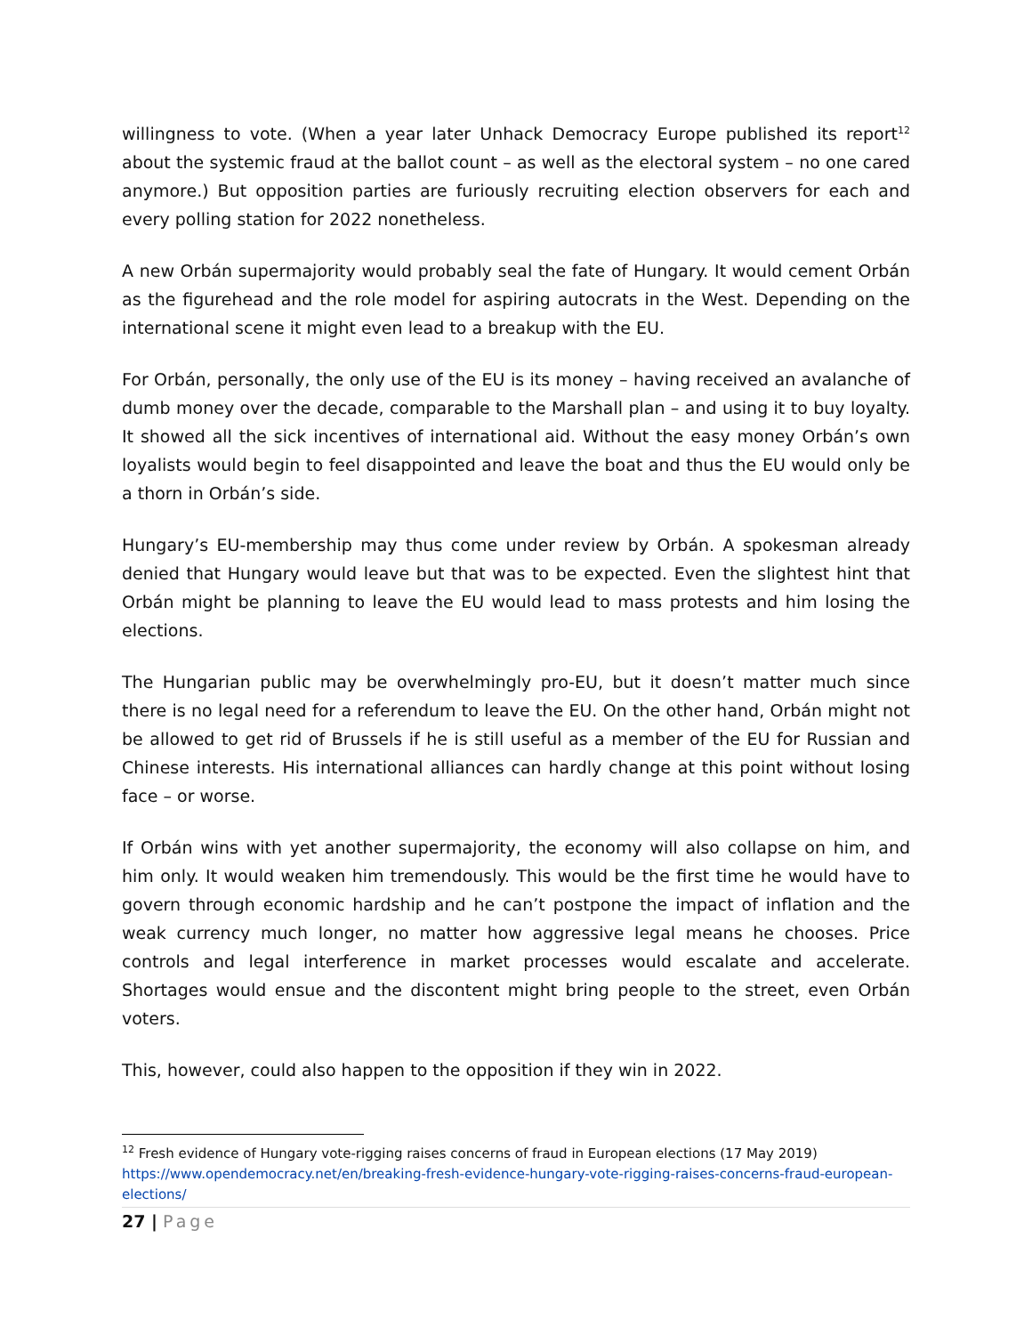willingness to vote. (When a year later Unhack Democracy Europe published its report<sup>12</sup> about the systemic fraud at the ballot count – as well as the electoral system – no one cared anymore.) But opposition parties are furiously recruiting election observers for each and every polling station for 2022 nonetheless.
A new Orbán supermajority would probably seal the fate of Hungary. It would cement Orbán as the figurehead and the role model for aspiring autocrats in the West. Depending on the international scene it might even lead to a breakup with the EU.
For Orbán, personally, the only use of the EU is its money – having received an avalanche of dumb money over the decade, comparable to the Marshall plan – and using it to buy loyalty. It showed all the sick incentives of international aid. Without the easy money Orbán’s own loyalists would begin to feel disappointed and leave the boat and thus the EU would only be a thorn in Orbán’s side.
Hungary’s EU-membership may thus come under review by Orbán. A spokesman already denied that Hungary would leave but that was to be expected. Even the slightest hint that Orbán might be planning to leave the EU would lead to mass protests and him losing the elections.
The Hungarian public may be overwhelmingly pro-EU, but it doesn’t matter much since there is no legal need for a referendum to leave the EU. On the other hand, Orbán might not be allowed to get rid of Brussels if he is still useful as a member of the EU for Russian and Chinese interests. His international alliances can hardly change at this point without losing face – or worse.
If Orbán wins with yet another supermajority, the economy will also collapse on him, and him only. It would weaken him tremendously. This would be the first time he would have to govern through economic hardship and he can’t postpone the impact of inflation and the weak currency much longer, no matter how aggressive legal means he chooses. Price controls and legal interference in market processes would escalate and accelerate. Shortages would ensue and the discontent might bring people to the street, even Orbán voters.
This, however, could also happen to the opposition if they win in 2022.
<sup>12</sup> Fresh evidence of Hungary vote-rigging raises concerns of fraud in European elections (17 May 2019) https://www.opendemocracy.net/en/breaking-fresh-evidence-hungary-vote-rigging-raises-concerns-fraud-european-elections/
27 | Page